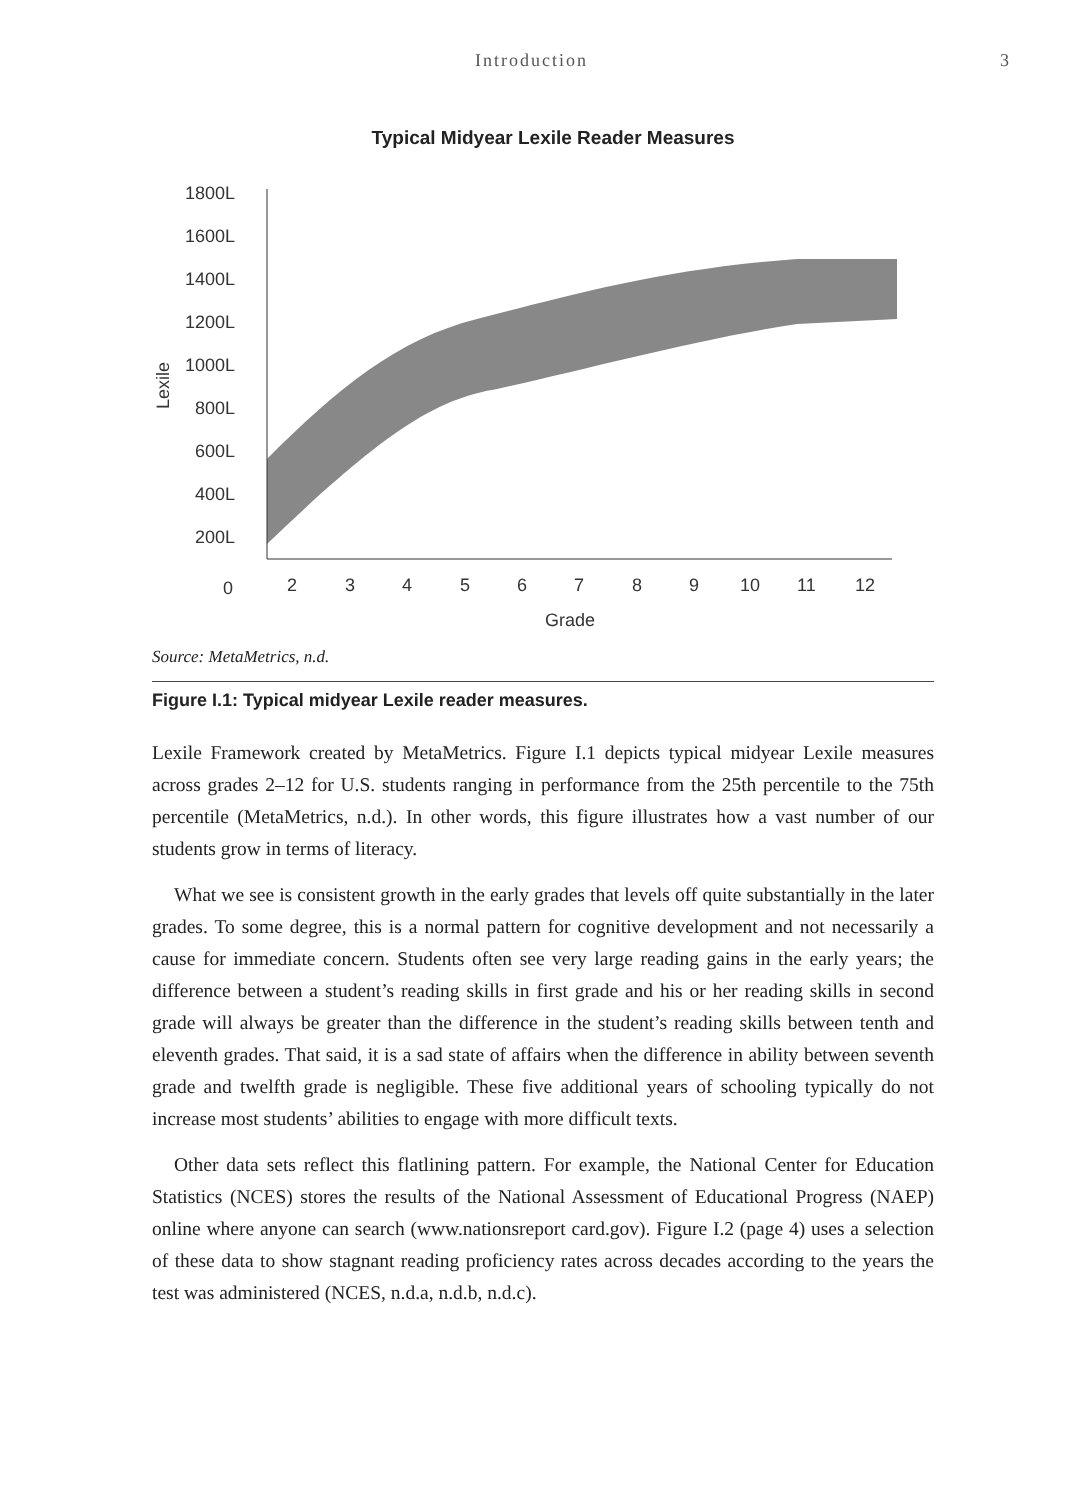Introduction 3
Typical Midyear Lexile Reader Measures
1800L
1600L
1400L
1200L
1000L
800L
600L
400L
200L
0
2
3
4
5
6
7
8
9
10
11
12
Grade
Lexile
Source: MetaMetrics, n.d.
Figure I.1: Typical midyear Lexile reader measures.
Lexile Framework created by MetaMetrics. Figure I.1 depicts typical midyear Lexile measures across grades 2–12 for U.S. students ranging in performance from the 25th percentile to the 75th percentile (MetaMetrics, n.d.). In other words, this figure illustrates how a vast number of our students grow in terms of literacy.
What we see is consistent growth in the early grades that levels off quite substantially in the later grades. To some degree, this is a normal pattern for cognitive development and not necessarily a cause for immediate concern. Students often see very large reading gains in the early years; the difference between a student’s reading skills in first grade and his or her reading skills in second grade will always be greater than the difference in the student’s reading skills between tenth and eleventh grades. That said, it is a sad state of affairs when the difference in ability between seventh grade and twelfth grade is negligible. These five additional years of schooling typically do not increase most students’ abilities to engage with more difficult texts.
Other data sets reflect this flatlining pattern. For example, the National Center for Education Statistics (NCES) stores the results of the National Assessment of Educational Progress (NAEP) online where anyone can search (www.nationsreport card.gov). Figure I.2 (page 4) uses a selection of these data to show stagnant reading proficiency rates across decades according to the years the test was administered (NCES, n.d.a, n.d.b, n.d.c).